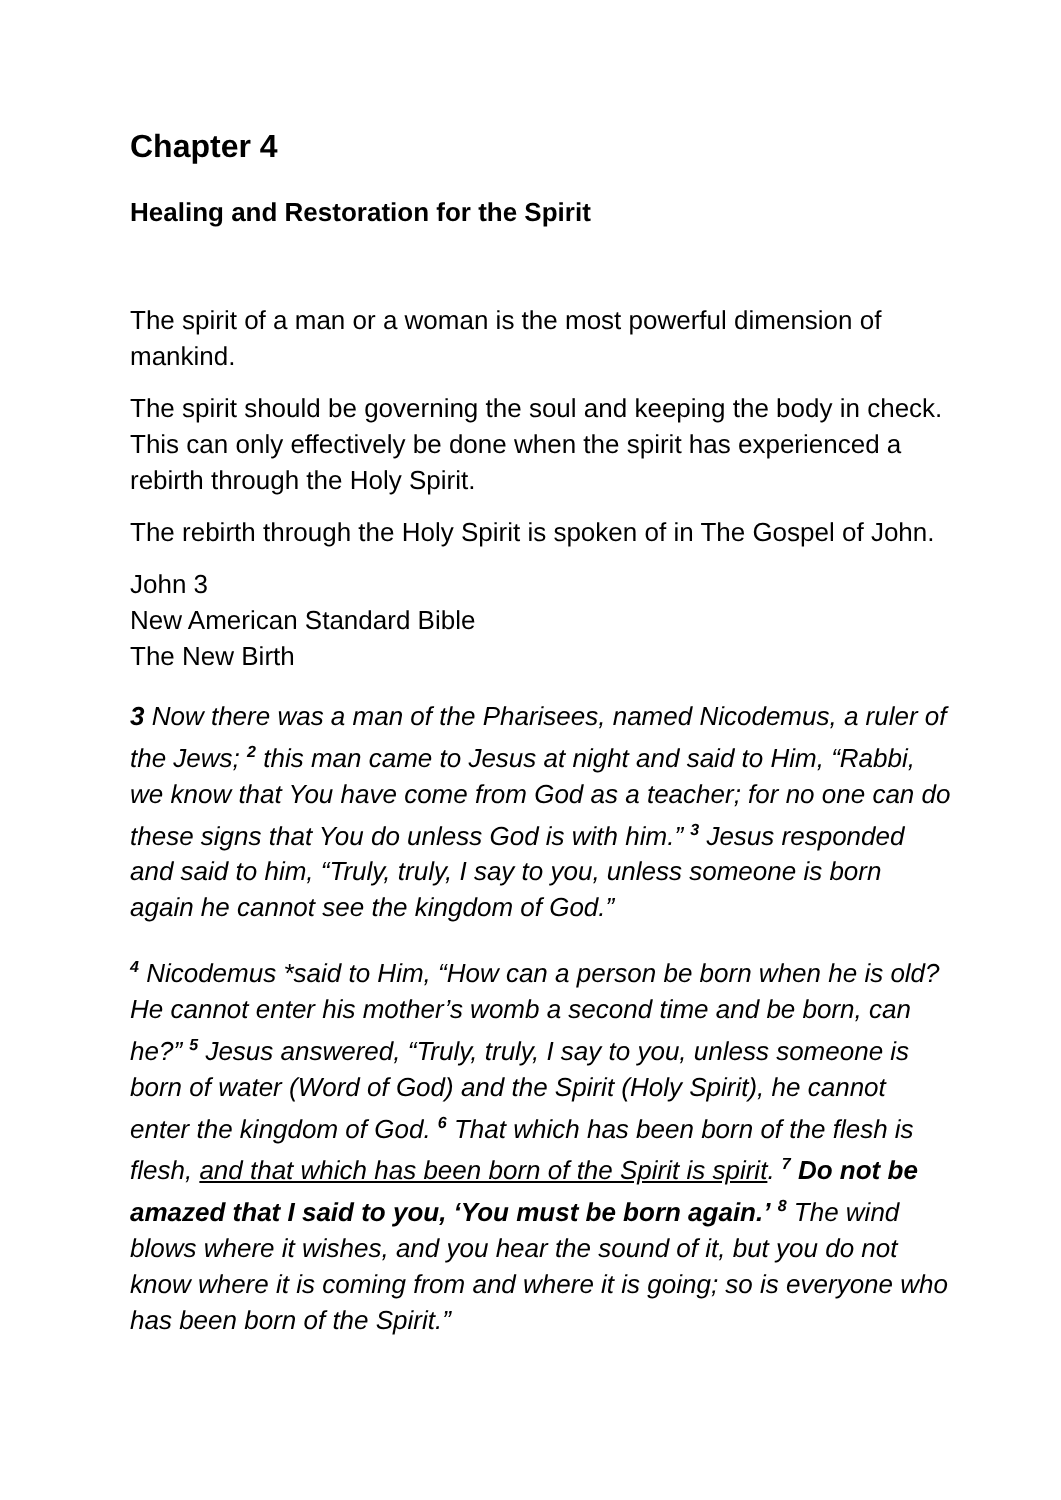Chapter 4
Healing and Restoration for the Spirit
The spirit of a man or a woman is the most powerful dimension of mankind.
The spirit should be governing the soul and keeping the body in check. This can only effectively be done when the spirit has experienced a rebirth through the Holy Spirit.
The rebirth through the Holy Spirit is spoken of in The Gospel of John.
John 3
New American Standard Bible
The New Birth
3 Now there was a man of the Pharisees, named Nicodemus, a ruler of the Jews; <sup>2</sup> this man came to Jesus at night and said to Him, “Rabbi, we know that You have come from God as a teacher; for no one can do these signs that You do unless God is with him.” <sup>3</sup> Jesus responded and said to him, “Truly, truly, I say to you, unless someone is born again he cannot see the kingdom of God.”
<sup>4</sup> Nicodemus *said to Him, “How can a person be born when he is old? He cannot enter his mother’s womb a second time and be born, can he?” <sup>5</sup> Jesus answered, “Truly, truly, I say to you, unless someone is born of water (Word of God) and the Spirit (Holy Spirit), he cannot enter the kingdom of God. <sup>6</sup> That which has been born of the flesh is flesh, and that which has been born of the Spirit is spirit. <sup>7</sup> Do not be amazed that I said to you, ‘You must be born again.’ <sup>8</sup> The wind blows where it wishes, and you hear the sound of it, but you do not know where it is coming from and where it is going; so is everyone who has been born of the Spirit.”